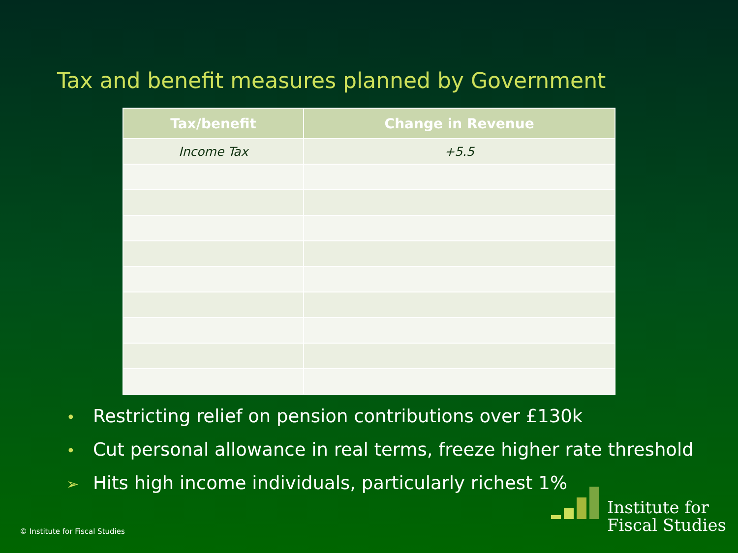Tax and benefit measures planned by Government
| Tax/benefit | Change in Revenue |
| --- | --- |
| Income Tax | +5.5 |
• Restricting relief on pension contributions over £130k
• Cut personal allowance in real terms, freeze higher rate threshold
➢ Hits high income individuals, particularly richest 1%
© Institute for Fiscal Studies
Institute for
Fiscal Studies